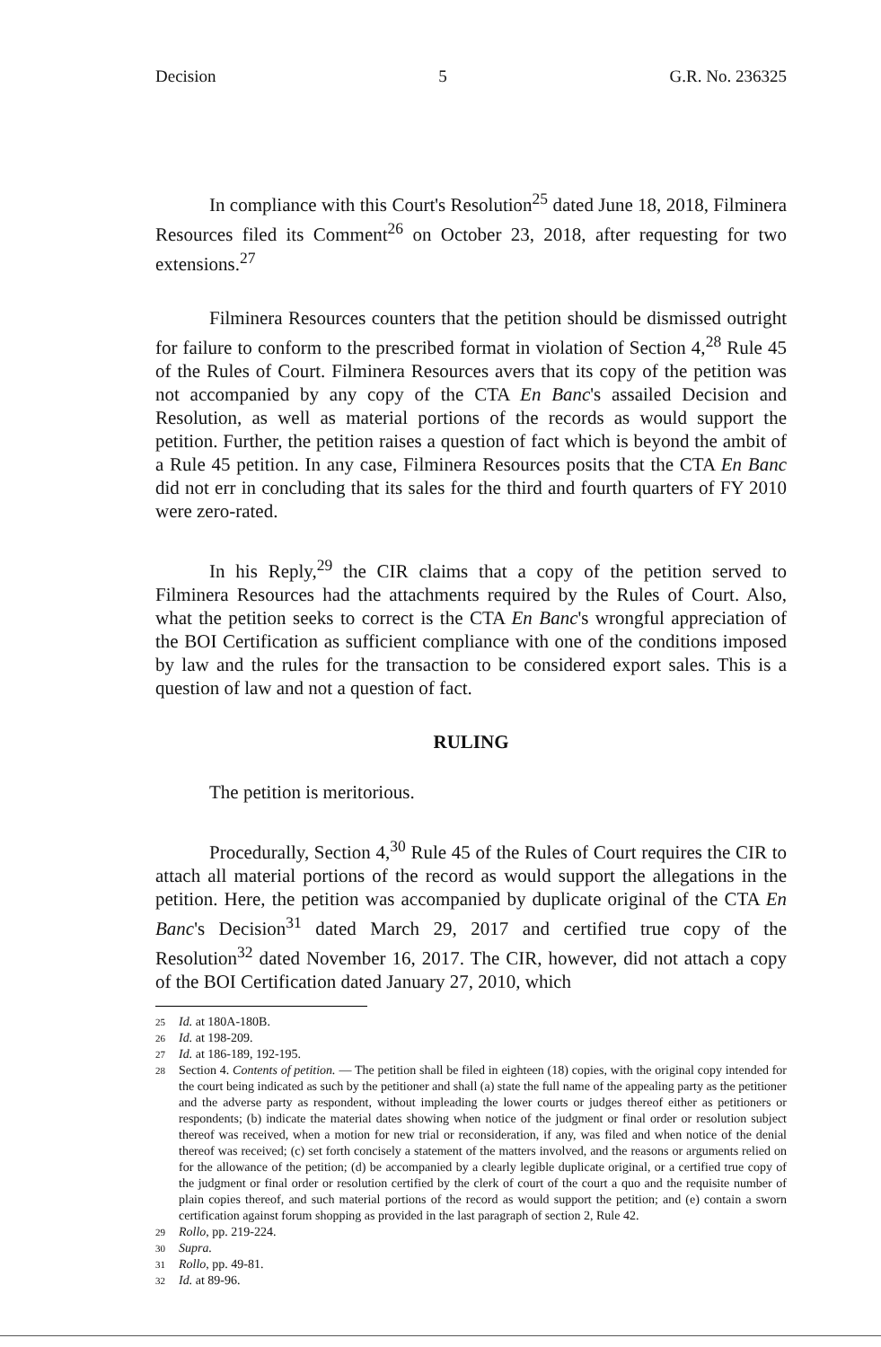Decision 5 G.R. No. 236325
In compliance with this Court's Resolution<sup>25</sup> dated June 18, 2018, Filminera Resources filed its Comment<sup>26</sup> on October 23, 2018, after requesting for two extensions.<sup>27</sup>
Filminera Resources counters that the petition should be dismissed outright for failure to conform to the prescribed format in violation of Section 4,<sup>28</sup> Rule 45 of the Rules of Court. Filminera Resources avers that its copy of the petition was not accompanied by any copy of the CTA En Banc's assailed Decision and Resolution, as well as material portions of the records as would support the petition. Further, the petition raises a question of fact which is beyond the ambit of a Rule 45 petition. In any case, Filminera Resources posits that the CTA En Banc did not err in concluding that its sales for the third and fourth quarters of FY 2010 were zero-rated.
In his Reply,<sup>29</sup> the CIR claims that a copy of the petition served to Filminera Resources had the attachments required by the Rules of Court. Also, what the petition seeks to correct is the CTA En Banc's wrongful appreciation of the BOI Certification as sufficient compliance with one of the conditions imposed by law and the rules for the transaction to be considered export sales. This is a question of law and not a question of fact.
RULING
The petition is meritorious.
Procedurally, Section 4,<sup>30</sup> Rule 45 of the Rules of Court requires the CIR to attach all material portions of the record as would support the allegations in the petition. Here, the petition was accompanied by duplicate original of the CTA En Banc's Decision<sup>31</sup> dated March 29, 2017 and certified true copy of the Resolution<sup>32</sup> dated November 16, 2017. The CIR, however, did not attach a copy of the BOI Certification dated January 27, 2010, which
25 Id. at 180A-180B.
26 Id. at 198-209.
27 Id. at 186-189, 192-195.
28 Section 4. Contents of petition. — The petition shall be filed in eighteen (18) copies, with the original copy intended for the court being indicated as such by the petitioner and shall (a) state the full name of the appealing party as the petitioner and the adverse party as respondent, without impleading the lower courts or judges thereof either as petitioners or respondents; (b) indicate the material dates showing when notice of the judgment or final order or resolution subject thereof was received, when a motion for new trial or reconsideration, if any, was filed and when notice of the denial thereof was received; (c) set forth concisely a statement of the matters involved, and the reasons or arguments relied on for the allowance of the petition; (d) be accompanied by a clearly legible duplicate original, or a certified true copy of the judgment or final order or resolution certified by the clerk of court of the court a quo and the requisite number of plain copies thereof, and such material portions of the record as would support the petition; and (e) contain a sworn certification against forum shopping as provided in the last paragraph of section 2, Rule 42.
29 Rollo, pp. 219-224.
30 Supra.
31 Rollo, pp. 49-81.
32 Id. at 89-96.